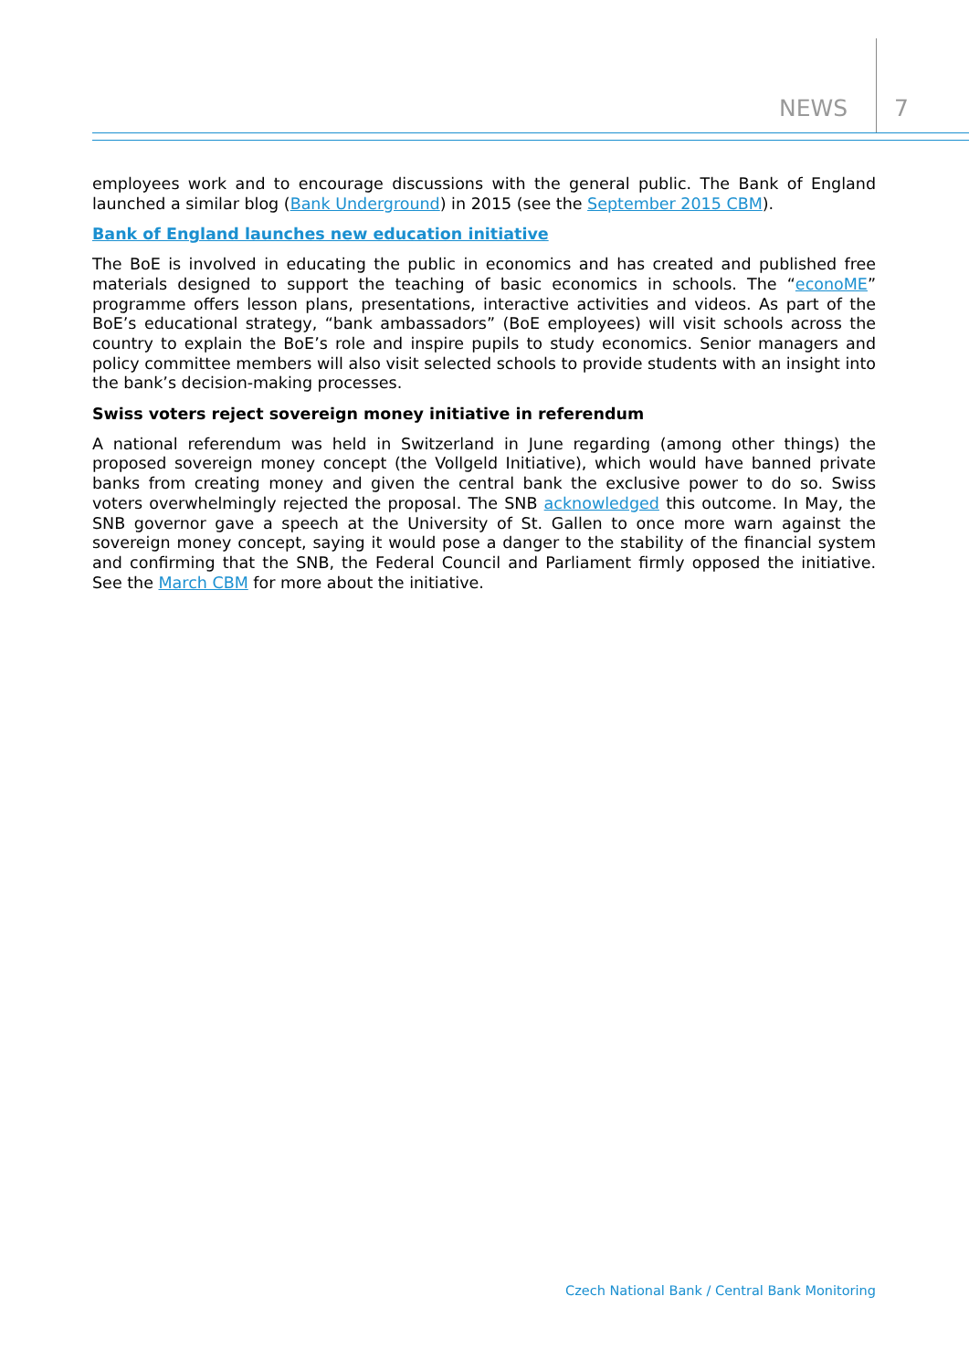NEWS 7
employees work and to encourage discussions with the general public. The Bank of England launched a similar blog (Bank Underground) in 2015 (see the September 2015 CBM).
Bank of England launches new education initiative
The BoE is involved in educating the public in economics and has created and published free materials designed to support the teaching of basic economics in schools. The “econoME” programme offers lesson plans, presentations, interactive activities and videos. As part of the BoE’s educational strategy, “bank ambassadors” (BoE employees) will visit schools across the country to explain the BoE’s role and inspire pupils to study economics. Senior managers and policy committee members will also visit selected schools to provide students with an insight into the bank’s decision-making processes.
Swiss voters reject sovereign money initiative in referendum
A national referendum was held in Switzerland in June regarding (among other things) the proposed sovereign money concept (the Vollgeld Initiative), which would have banned private banks from creating money and given the central bank the exclusive power to do so. Swiss voters overwhelmingly rejected the proposal. The SNB acknowledged this outcome. In May, the SNB governor gave a speech at the University of St. Gallen to once more warn against the sovereign money concept, saying it would pose a danger to the stability of the financial system and confirming that the SNB, the Federal Council and Parliament firmly opposed the initiative. See the March CBM for more about the initiative.
Czech National Bank / Central Bank Monitoring